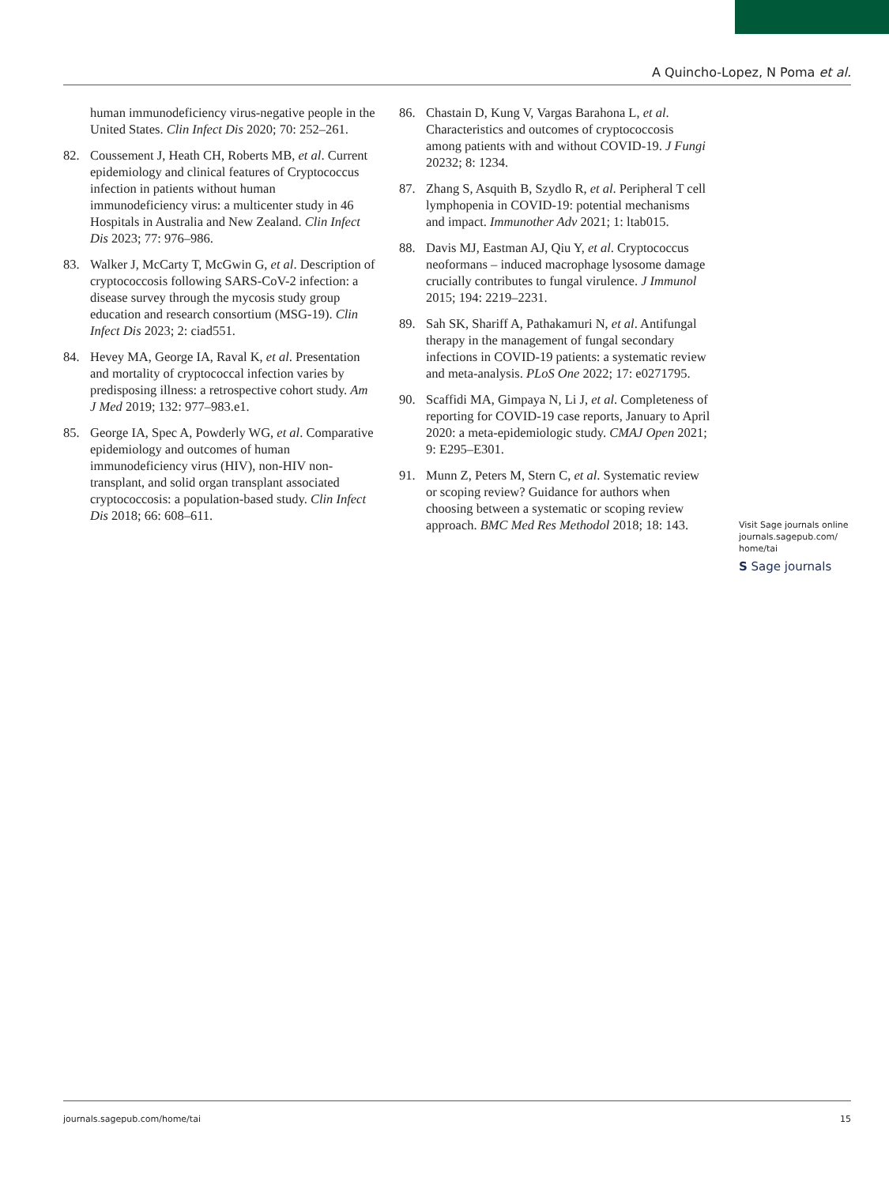A Quincho-Lopez, N Poma et al.
human immunodeficiency virus-negative people in the United States. Clin Infect Dis 2020; 70: 252–261.
82. Coussement J, Heath CH, Roberts MB, et al. Current epidemiology and clinical features of Cryptococcus infection in patients without human immunodeficiency virus: a multicenter study in 46 Hospitals in Australia and New Zealand. Clin Infect Dis 2023; 77: 976–986.
83. Walker J, McCarty T, McGwin G, et al. Description of cryptococcosis following SARS-CoV-2 infection: a disease survey through the mycosis study group education and research consortium (MSG-19). Clin Infect Dis 2023; 2: ciad551.
84. Hevey MA, George IA, Raval K, et al. Presentation and mortality of cryptococcal infection varies by predisposing illness: a retrospective cohort study. Am J Med 2019; 132: 977–983.e1.
85. George IA, Spec A, Powderly WG, et al. Comparative epidemiology and outcomes of human immunodeficiency virus (HIV), non-HIV non-transplant, and solid organ transplant associated cryptococcosis: a population-based study. Clin Infect Dis 2018; 66: 608–611.
86. Chastain D, Kung V, Vargas Barahona L, et al. Characteristics and outcomes of cryptococcosis among patients with and without COVID-19. J Fungi 20232; 8: 1234.
87. Zhang S, Asquith B, Szydlo R, et al. Peripheral T cell lymphopenia in COVID-19: potential mechanisms and impact. Immunother Adv 2021; 1: ltab015.
88. Davis MJ, Eastman AJ, Qiu Y, et al. Cryptococcus neoformans – induced macrophage lysosome damage crucially contributes to fungal virulence. J Immunol 2015; 194: 2219–2231.
89. Sah SK, Shariff A, Pathakamuri N, et al. Antifungal therapy in the management of fungal secondary infections in COVID-19 patients: a systematic review and meta-analysis. PLoS One 2022; 17: e0271795.
90. Scaffidi MA, Gimpaya N, Li J, et al. Completeness of reporting for COVID-19 case reports, January to April 2020: a meta-epidemiologic study. CMAJ Open 2021; 9: E295–E301.
91. Munn Z, Peters M, Stern C, et al. Systematic review or scoping review? Guidance for authors when choosing between a systematic or scoping review approach. BMC Med Res Methodol 2018; 18: 143.
Visit Sage journals online
journals.sagepub.com/
home/tai
S Sage journals
journals.sagepub.com/home/tai 15